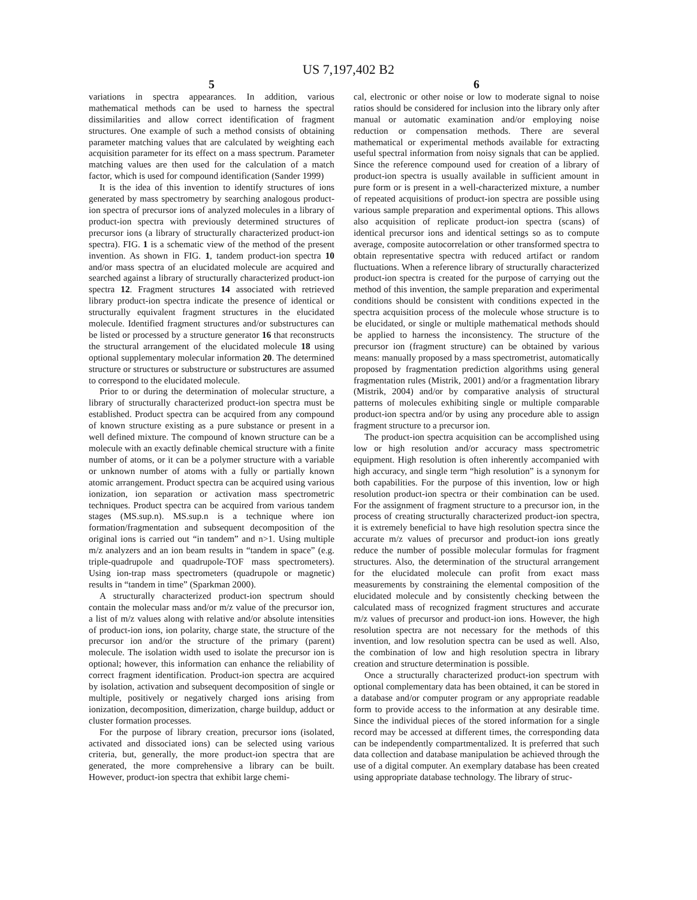US 7,197,402 B2
5
variations in spectra appearances. In addition, various mathematical methods can be used to harness the spectral dissimilarities and allow correct identification of fragment structures. One example of such a method consists of obtaining parameter matching values that are calculated by weighting each acquisition parameter for its effect on a mass spectrum. Parameter matching values are then used for the calculation of a match factor, which is used for compound identification (Sander 1999)
It is the idea of this invention to identify structures of ions generated by mass spectrometry by searching analogous product-ion spectra of precursor ions of analyzed molecules in a library of product-ion spectra with previously determined structures of precursor ions (a library of structurally characterized product-ion spectra). FIG. 1 is a schematic view of the method of the present invention. As shown in FIG. 1, tandem product-ion spectra 10 and/or mass spectra of an elucidated molecule are acquired and searched against a library of structurally characterized product-ion spectra 12. Fragment structures 14 associated with retrieved library product-ion spectra indicate the presence of identical or structurally equivalent fragment structures in the elucidated molecule. Identified fragment structures and/or substructures can be listed or processed by a structure generator 16 that reconstructs the structural arrangement of the elucidated molecule 18 using optional supplementary molecular information 20. The determined structure or structures or substructure or substructures are assumed to correspond to the elucidated molecule.
Prior to or during the determination of molecular structure, a library of structurally characterized product-ion spectra must be established. Product spectra can be acquired from any compound of known structure existing as a pure substance or present in a well defined mixture. The compound of known structure can be a molecule with an exactly definable chemical structure with a finite number of atoms, or it can be a polymer structure with a variable or unknown number of atoms with a fully or partially known atomic arrangement. Product spectra can be acquired using various ionization, ion separation or activation mass spectrometric techniques. Product spectra can be acquired from various tandem stages (MS.sup.n). MS.sup.n is a technique where ion formation/fragmentation and subsequent decomposition of the original ions is carried out “in tandem” and n>1. Using multiple m/z analyzers and an ion beam results in “tandem in space” (e.g. triple-quadrupole and quadrupole-TOF mass spectrometers). Using ion-trap mass spectrometers (quadrupole or magnetic) results in “tandem in time” (Sparkman 2000).
A structurally characterized product-ion spectrum should contain the molecular mass and/or m/z value of the precursor ion, a list of m/z values along with relative and/or absolute intensities of product-ion ions, ion polarity, charge state, the structure of the precursor ion and/or the structure of the primary (parent) molecule. The isolation width used to isolate the precursor ion is optional; however, this information can enhance the reliability of correct fragment identification. Product-ion spectra are acquired by isolation, activation and subsequent decomposition of single or multiple, positively or negatively charged ions arising from ionization, decomposition, dimerization, charge buildup, adduct or cluster formation processes.
For the purpose of library creation, precursor ions (isolated, activated and dissociated ions) can be selected using various criteria, but, generally, the more product-ion spectra that are generated, the more comprehensive a library can be built. However, product-ion spectra that exhibit large chemi-
6
cal, electronic or other noise or low to moderate signal to noise ratios should be considered for inclusion into the library only after manual or automatic examination and/or employing noise reduction or compensation methods. There are several mathematical or experimental methods available for extracting useful spectral information from noisy signals that can be applied. Since the reference compound used for creation of a library of product-ion spectra is usually available in sufficient amount in pure form or is present in a well-characterized mixture, a number of repeated acquisitions of product-ion spectra are possible using various sample preparation and experimental options. This allows also acquisition of replicate product-ion spectra (scans) of identical precursor ions and identical settings so as to compute average, composite autocorrelation or other transformed spectra to obtain representative spectra with reduced artifact or random fluctuations. When a reference library of structurally characterized product-ion spectra is created for the purpose of carrying out the method of this invention, the sample preparation and experimental conditions should be consistent with conditions expected in the spectra acquisition process of the molecule whose structure is to be elucidated, or single or multiple mathematical methods should be applied to harness the inconsistency. The structure of the precursor ion (fragment structure) can be obtained by various means: manually proposed by a mass spectrometrist, automatically proposed by fragmentation prediction algorithms using general fragmentation rules (Mistrik, 2001) and/or a fragmentation library (Mistrik, 2004) and/or by comparative analysis of structural patterns of molecules exhibiting single or multiple comparable product-ion spectra and/or by using any procedure able to assign fragment structure to a precursor ion.
The product-ion spectra acquisition can be accomplished using low or high resolution and/or accuracy mass spectrometric equipment. High resolution is often inherently accompanied with high accuracy, and single term “high resolution” is a synonym for both capabilities. For the purpose of this invention, low or high resolution product-ion spectra or their combination can be used. For the assignment of fragment structure to a precursor ion, in the process of creating structurally characterized product-ion spectra, it is extremely beneficial to have high resolution spectra since the accurate m/z values of precursor and product-ion ions greatly reduce the number of possible molecular formulas for fragment structures. Also, the determination of the structural arrangement for the elucidated molecule can profit from exact mass measurements by constraining the elemental composition of the elucidated molecule and by consistently checking between the calculated mass of recognized fragment structures and accurate m/z values of precursor and product-ion ions. However, the high resolution spectra are not necessary for the methods of this invention, and low resolution spectra can be used as well. Also, the combination of low and high resolution spectra in library creation and structure determination is possible.
Once a structurally characterized product-ion spectrum with optional complementary data has been obtained, it can be stored in a database and/or computer program or any appropriate readable form to provide access to the information at any desirable time. Since the individual pieces of the stored information for a single record may be accessed at different times, the corresponding data can be independently compartmentalized. It is preferred that such data collection and database manipulation be achieved through the use of a digital computer. An exemplary database has been created using appropriate database technology. The library of struc-